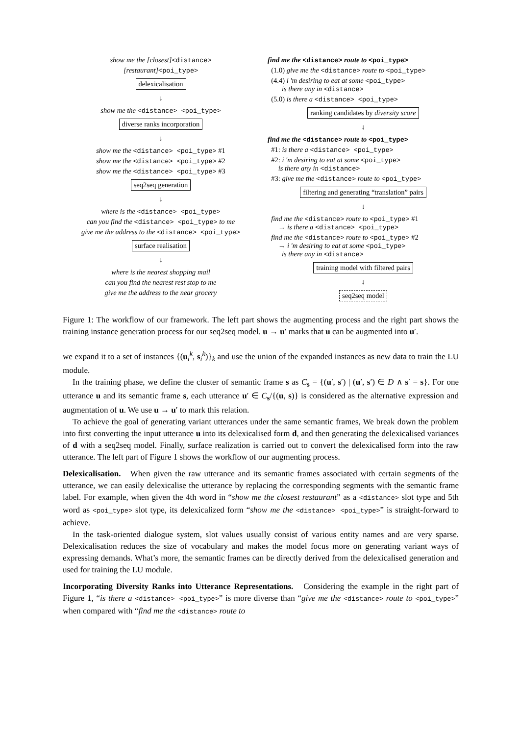show me the [closest]<distance>
[restaurant]<poi_type>
delexicalisation
↓
show me the <distance> <poi_type>
diverse ranks incorporation
↓
show me the <distance> <poi_type> #1
show me the <distance> <poi_type> #2
show me the <distance> <poi_type> #3
seq2seq generation
↓
where is the <distance> <poi_type>
can you find the <distance> <poi_type> to me
give me the address to the <distance> <poi_type>
surface realisation
↓
where is the nearest shopping mail
can you find the nearest rest stop to me
give me the address to the near grocery
find me the <distance> route to <poi_type>
(1.0) give me the <distance> route to <poi_type>
(4.4) i 'm desiring to eat at some <poi_type>
is there any in <distance>
(5.0) is there a <distance> <poi_type>
ranking candidates by diversity score
↓
find me the <distance> route to <poi_type>
#1: is there a <distance> <poi_type>
#2: i 'm desiring to eat at some <poi_type>
is there any in <distance>
#3: give me the <distance> route to <poi_type>
filtering and generating “translation” pairs
↓
find me the <distance> route to <poi_type> #1
→ is there a <distance> <poi_type>
find me the <distance> route to <poi_type> #2
→ i 'm desiring to eat at some <poi_type>
is there any in <distance>
training model with filtered pairs
↓
seq2seq model
Figure 1: The workflow of our framework. The left part shows the augmenting process and the right part shows the training instance generation process for our seq2seq model. u → u′ marks that u can be augmented into u′.
we expand it to a set of instances {(u<sub>i</sub><sup>k</sup>, s<sub>i</sub><sup>k</sup>)}<sub>k</sub> and use the union of the expanded instances as new data to train the LU module.
In the training phase, we define the cluster of semantic frame s as C<sub>s</sub> = {(u′, s′) | (u′, s′) ∈ D ∧ s′ = s}. For one utterance u and its semantic frame s, each utterance u′ ∈ C<sub>s</sub>/{(u, s)} is considered as the alternative expression and augmentation of u. We use u → u′ to mark this relation.
To achieve the goal of generating variant utterances under the same semantic frames, We break down the problem into first converting the input utterance u into its delexicalised form d, and then generating the delexicalised variances of d with a seq2seq model. Finally, surface realization is carried out to convert the delexicalised form into the raw utterance. The left part of Figure 1 shows the workflow of our augmenting process.
Delexicalisation. When given the raw utterance and its semantic frames associated with certain segments of the utterance, we can easily delexicalise the utterance by replacing the corresponding segments with the semantic frame label. For example, when given the 4th word in “show me the closest restaurant” as a <distance> slot type and 5th word as <poi_type> slot type, its delexicalized form “show me the <distance> <poi_type>” is straight-forward to achieve.
In the task-oriented dialogue system, slot values usually consist of various entity names and are very sparse. Delexicalisation reduces the size of vocabulary and makes the model focus more on generating variant ways of expressing demands. What’s more, the semantic frames can be directly derived from the delexicalised generation and used for training the LU module.
Incorporating Diversity Ranks into Utterance Representations. Considering the example in the right part of Figure 1, “is there a <distance> <poi_type>” is more diverse than “give me the <distance> route to <poi_type>” when compared with “find me the <distance> route to